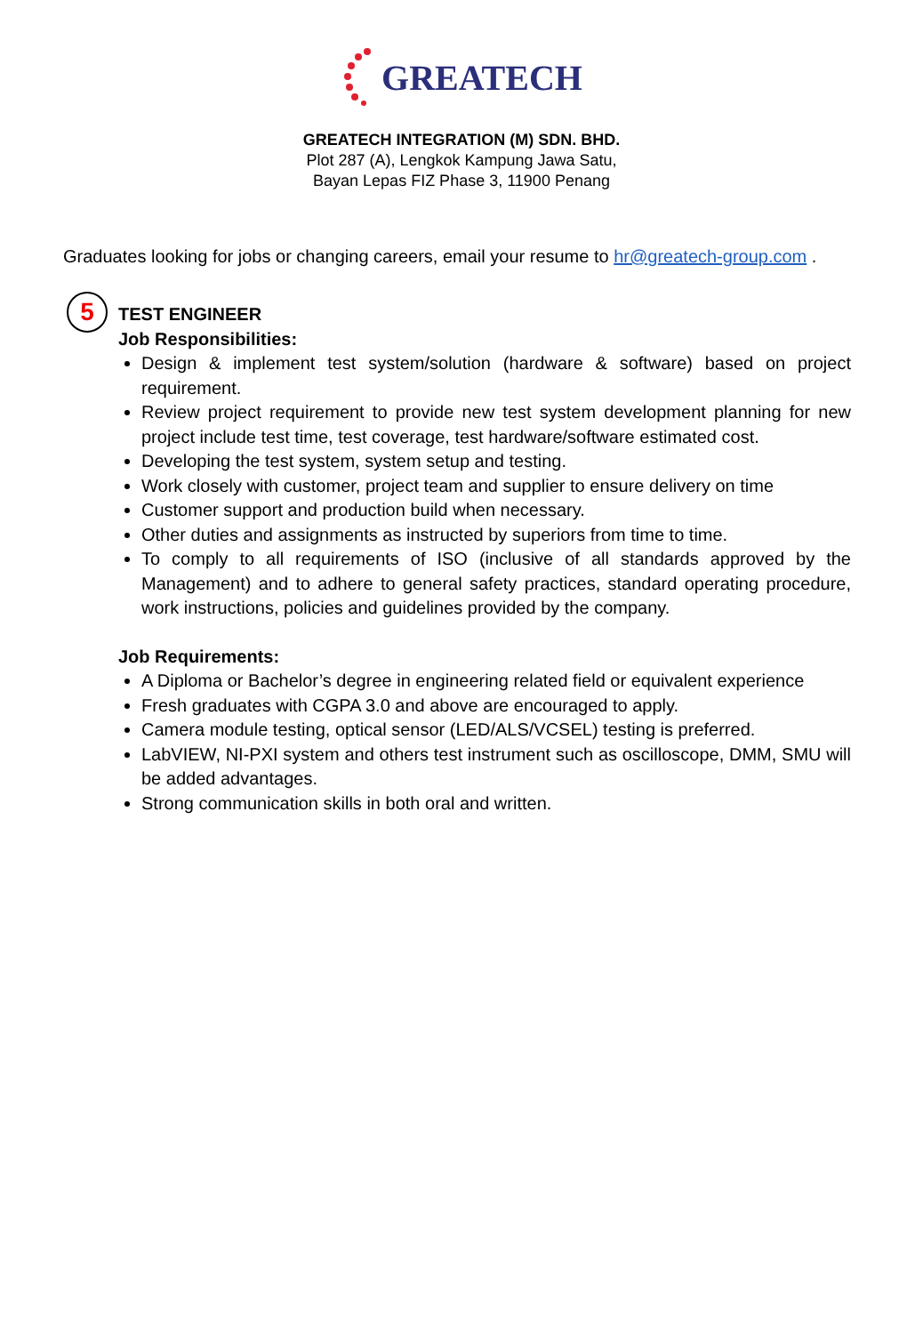GREATECH
GREATECH INTEGRATION (M) SDN. BHD.
Plot 287 (A), Lengkok Kampung Jawa Satu,
Bayan Lepas FIZ Phase 3, 11900 Penang
Graduates looking for jobs or changing careers, email your resume to hr@greatech-group.com .
5
TEST ENGINEER
Job Responsibilities:
Design & implement test system/solution (hardware & software) based on project requirement.
Review project requirement to provide new test system development planning for new project include test time, test coverage, test hardware/software estimated cost.
Developing the test system, system setup and testing.
Work closely with customer, project team and supplier to ensure delivery on time
Customer support and production build when necessary.
Other duties and assignments as instructed by superiors from time to time.
To comply to all requirements of ISO (inclusive of all standards approved by the Management) and to adhere to general safety practices, standard operating procedure, work instructions, policies and guidelines provided by the company.
Job Requirements:
A Diploma or Bachelor’s degree in engineering related field or equivalent experience
Fresh graduates with CGPA 3.0 and above are encouraged to apply.
Camera module testing, optical sensor (LED/ALS/VCSEL) testing is preferred.
LabVIEW, NI-PXI system and others test instrument such as oscilloscope, DMM, SMU will be added advantages.
Strong communication skills in both oral and written.